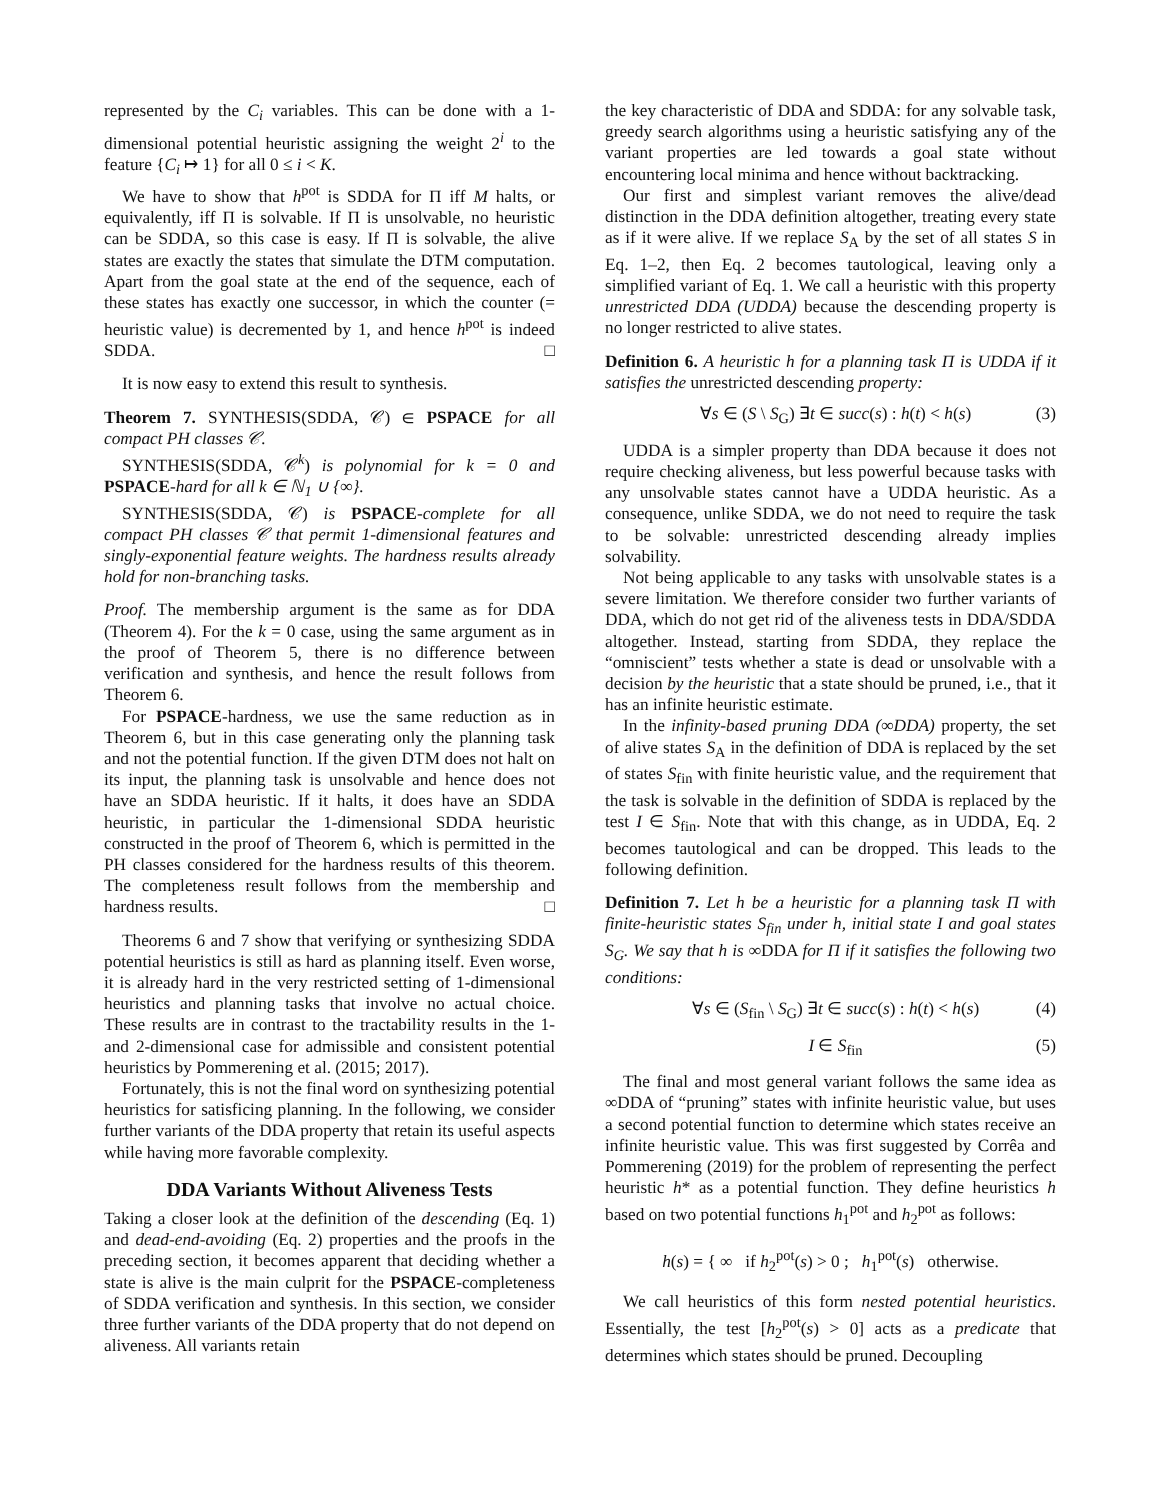represented by the C<sub>i</sub> variables. This can be done with a 1-dimensional potential heuristic assigning the weight 2<sup>i</sup> to the feature {C<sub>i</sub> ↦ 1} for all 0 ≤ i < K.
We have to show that h<sup>pot</sup> is SDDA for Π iff M halts, or equivalently, iff Π is solvable. If Π is unsolvable, no heuristic can be SDDA, so this case is easy. If Π is solvable, the alive states are exactly the states that simulate the DTM computation. Apart from the goal state at the end of the sequence, each of these states has exactly one successor, in which the counter (= heuristic value) is decremented by 1, and hence h<sup>pot</sup> is indeed SDDA. □
It is now easy to extend this result to synthesis.
Theorem 7. SYNTHESIS(SDDA, 𝒞) ∈ PSPACE for all compact PH classes 𝒞.
SYNTHESIS(SDDA, 𝒞<sup>k</sup>) is polynomial for k = 0 and PSPACE-hard for all k ∈ ℕ<sub>1</sub> ∪ {∞}.
SYNTHESIS(SDDA, 𝒞) is PSPACE-complete for all compact PH classes 𝒞 that permit 1-dimensional features and singly-exponential feature weights. The hardness results already hold for non-branching tasks.
Proof. The membership argument is the same as for DDA (Theorem 4). For the k = 0 case, using the same argument as in the proof of Theorem 5, there is no difference between verification and synthesis, and hence the result follows from Theorem 6.
For PSPACE-hardness, we use the same reduction as in Theorem 6, but in this case generating only the planning task and not the potential function. If the given DTM does not halt on its input, the planning task is unsolvable and hence does not have an SDDA heuristic. If it halts, it does have an SDDA heuristic, in particular the 1-dimensional SDDA heuristic constructed in the proof of Theorem 6, which is permitted in the PH classes considered for the hardness results of this theorem. The completeness result follows from the membership and hardness results. □
Theorems 6 and 7 show that verifying or synthesizing SDDA potential heuristics is still as hard as planning itself. Even worse, it is already hard in the very restricted setting of 1-dimensional heuristics and planning tasks that involve no actual choice. These results are in contrast to the tractability results in the 1- and 2-dimensional case for admissible and consistent potential heuristics by Pommerening et al. (2015; 2017).
Fortunately, this is not the final word on synthesizing potential heuristics for satisficing planning. In the following, we consider further variants of the DDA property that retain its useful aspects while having more favorable complexity.
DDA Variants Without Aliveness Tests
Taking a closer look at the definition of the descending (Eq. 1) and dead-end-avoiding (Eq. 2) properties and the proofs in the preceding section, it becomes apparent that deciding whether a state is alive is the main culprit for the PSPACE-completeness of SDDA verification and synthesis. In this section, we consider three further variants of the DDA property that do not depend on aliveness. All variants retain
the key characteristic of DDA and SDDA: for any solvable task, greedy search algorithms using a heuristic satisfying any of the variant properties are led towards a goal state without encountering local minima and hence without backtracking.
Our first and simplest variant removes the alive/dead distinction in the DDA definition altogether, treating every state as if it were alive. If we replace S<sub>A</sub> by the set of all states S in Eq. 1–2, then Eq. 2 becomes tautological, leaving only a simplified variant of Eq. 1. We call a heuristic with this property unrestricted DDA (UDDA) because the descending property is no longer restricted to alive states.
Definition 6. A heuristic h for a planning task Π is UDDA if it satisfies the unrestricted descending property:
∀s ∈ (S \ S<sub>G</sub>) ∃t ∈ succ(s) : h(t) < h(s) (3)
UDDA is a simpler property than DDA because it does not require checking aliveness, but less powerful because tasks with any unsolvable states cannot have a UDDA heuristic. As a consequence, unlike SDDA, we do not need to require the task to be solvable: unrestricted descending already implies solvability.
Not being applicable to any tasks with unsolvable states is a severe limitation. We therefore consider two further variants of DDA, which do not get rid of the aliveness tests in DDA/SDDA altogether. Instead, starting from SDDA, they replace the “omniscient” tests whether a state is dead or unsolvable with a decision by the heuristic that a state should be pruned, i.e., that it has an infinite heuristic estimate.
In the infinity-based pruning DDA (∞DDA) property, the set of alive states S<sub>A</sub> in the definition of DDA is replaced by the set of states S<sub>fin</sub> with finite heuristic value, and the requirement that the task is solvable in the definition of SDDA is replaced by the test I ∈ S<sub>fin</sub>. Note that with this change, as in UDDA, Eq. 2 becomes tautological and can be dropped. This leads to the following definition.
Definition 7. Let h be a heuristic for a planning task Π with finite-heuristic states S<sub>fin</sub> under h, initial state I and goal states S<sub>G</sub>. We say that h is ∞DDA for Π if it satisfies the following two conditions:
∀s ∈ (S<sub>fin</sub> \ S<sub>G</sub>) ∃t ∈ succ(s) : h(t) < h(s) (4)
I ∈ S<sub>fin</sub> (5)
The final and most general variant follows the same idea as ∞DDA of “pruning” states with infinite heuristic value, but uses a second potential function to determine which states receive an infinite heuristic value. This was first suggested by Corrêa and Pommerening (2019) for the problem of representing the perfect heuristic h* as a potential function. They define heuristics h based on two potential functions h<sub>1</sub><sup>pot</sup> and h<sub>2</sub><sup>pot</sup> as follows:
h(s) = { ∞ if h<sub>2</sub><sup>pot</sup>(s) > 0 ; h<sub>1</sub><sup>pot</sup>(s) otherwise.
We call heuristics of this form nested potential heuristics. Essentially, the test [h<sub>2</sub><sup>pot</sup>(s) > 0] acts as a predicate that determines which states should be pruned. Decoupling